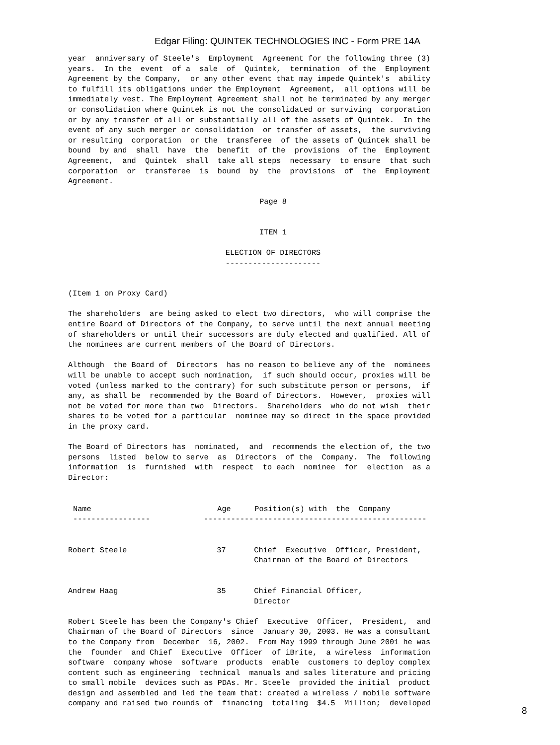Edgar Filing: QUINTEK TECHNOLOGIES INC - Form PRE 14A
year anniversary of Steele's Employment Agreement for the following three (3) years. In the event of a sale of Quintek, termination of the Employment Agreement by the Company, or any other event that may impede Quintek's ability to fulfill its obligations under the Employment Agreement, all options will be immediately vest. The Employment Agreement shall not be terminated by any merger or consolidation where Quintek is not the consolidated or surviving corporation or by any transfer of all or substantially all of the assets of Quintek. In the event of any such merger or consolidation or transfer of assets, the surviving or resulting corporation or the transferee of the assets of Quintek shall be bound by and shall have the benefit of the provisions of the Employment Agreement, and Quintek shall take all steps necessary to ensure that such corporation or transferee is bound by the provisions of the Employment Agreement.
Page 8
ITEM 1
ELECTION OF DIRECTORS ---------------------
(Item 1 on Proxy Card)
The shareholders are being asked to elect two directors, who will comprise the entire Board of Directors of the Company, to serve until the next annual meeting of shareholders or until their successors are duly elected and qualified. All of the nominees are current members of the Board of Directors.
Although the Board of Directors has no reason to believe any of the nominees will be unable to accept such nomination, if such should occur, proxies will be voted (unless marked to the contrary) for such substitute person or persons, if any, as shall be recommended by the Board of Directors. However, proxies will not be voted for more than two Directors. Shareholders who do not wish their shares to be voted for a particular nominee may so direct in the space provided in the proxy card.
The Board of Directors has nominated, and recommends the election of, the two persons listed below to serve as Directors of the Company. The following information is furnished with respect to each nominee for election as a Director:
| Name ----------------- | Age ----------- | Position(s) with the Company -------------------------------------- |
| --- | --- | --- |
| Robert Steele | 37 | Chief Executive Officer, President, Chairman of the Board of Directors |
| Andrew Haag | 35 | Chief Financial Officer, Director |
Robert Steele has been the Company's Chief Executive Officer, President, and Chairman of the Board of Directors since January 30, 2003. He was a consultant to the Company from December 16, 2002. From May 1999 through June 2001 he was the founder and Chief Executive Officer of iBrite, a wireless information software company whose software products enable customers to deploy complex content such as engineering technical manuals and sales literature and pricing to small mobile devices such as PDAs. Mr. Steele provided the initial product design and assembled and led the team that: created a wireless / mobile software company and raised two rounds of financing totaling $4.5 Million; developed
8